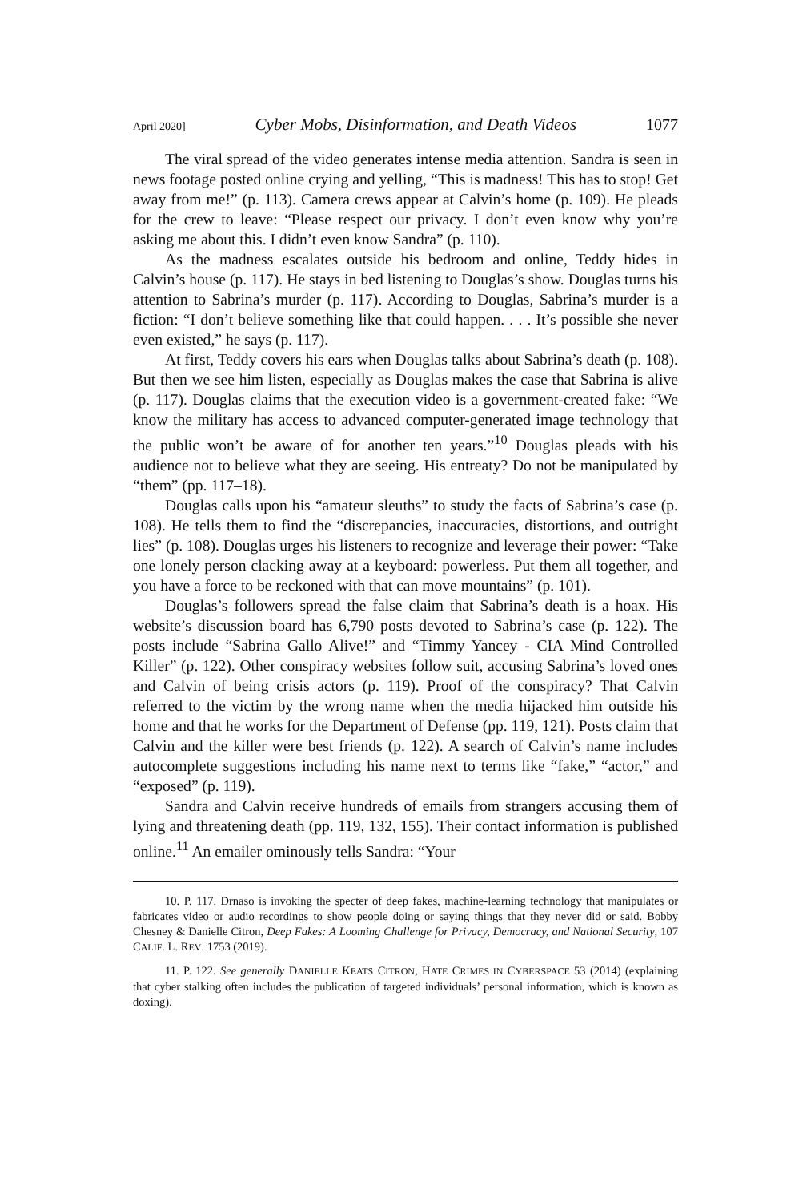April 2020] Cyber Mobs, Disinformation, and Death Videos 1077
The viral spread of the video generates intense media attention. Sandra is seen in news footage posted online crying and yelling, “This is madness! This has to stop! Get away from me!” (p. 113). Camera crews appear at Calvin’s home (p. 109). He pleads for the crew to leave: “Please respect our privacy. I don’t even know why you’re asking me about this. I didn’t even know Sandra” (p. 110).
As the madness escalates outside his bedroom and online, Teddy hides in Calvin’s house (p. 117). He stays in bed listening to Douglas’s show. Douglas turns his attention to Sabrina’s murder (p. 117). According to Douglas, Sabrina’s murder is a fiction: “I don’t believe something like that could happen. . . . It’s possible she never even existed,” he says (p. 117).
At first, Teddy covers his ears when Douglas talks about Sabrina’s death (p. 108). But then we see him listen, especially as Douglas makes the case that Sabrina is alive (p. 117). Douglas claims that the execution video is a government-created fake: “We know the military has access to advanced computer-generated image technology that the public won’t be aware of for another ten years.”<sup>10</sup> Douglas pleads with his audience not to believe what they are seeing. His entreaty? Do not be manipulated by “them” (pp. 117–18).
Douglas calls upon his “amateur sleuths” to study the facts of Sabrina’s case (p. 108). He tells them to find the “discrepancies, inaccuracies, distortions, and outright lies” (p. 108). Douglas urges his listeners to recognize and leverage their power: “Take one lonely person clacking away at a keyboard: powerless. Put them all together, and you have a force to be reckoned with that can move mountains” (p. 101).
Douglas’s followers spread the false claim that Sabrina’s death is a hoax. His website’s discussion board has 6,790 posts devoted to Sabrina’s case (p. 122). The posts include “Sabrina Gallo Alive!” and “Timmy Yancey - CIA Mind Controlled Killer” (p. 122). Other conspiracy websites follow suit, accusing Sabrina’s loved ones and Calvin of being crisis actors (p. 119). Proof of the conspiracy? That Calvin referred to the victim by the wrong name when the media hijacked him outside his home and that he works for the Department of Defense (pp. 119, 121). Posts claim that Calvin and the killer were best friends (p. 122). A search of Calvin’s name includes autocomplete suggestions including his name next to terms like “fake,” “actor,” and “exposed” (p. 119).
Sandra and Calvin receive hundreds of emails from strangers accusing them of lying and threatening death (pp. 119, 132, 155). Their contact information is published online.<sup>11</sup> An emailer ominously tells Sandra: “Your
10. P. 117. Drnaso is invoking the specter of deep fakes, machine-learning technology that manipulates or fabricates video or audio recordings to show people doing or saying things that they never did or said. Bobby Chesney & Danielle Citron, Deep Fakes: A Looming Challenge for Privacy, Democracy, and National Security, 107 CALIF. L. REV. 1753 (2019).
11. P. 122. See generally DANIELLE KEATS CITRON, HATE CRIMES IN CYBERSPACE 53 (2014) (explaining that cyber stalking often includes the publication of targeted individuals’ personal information, which is known as doxing).